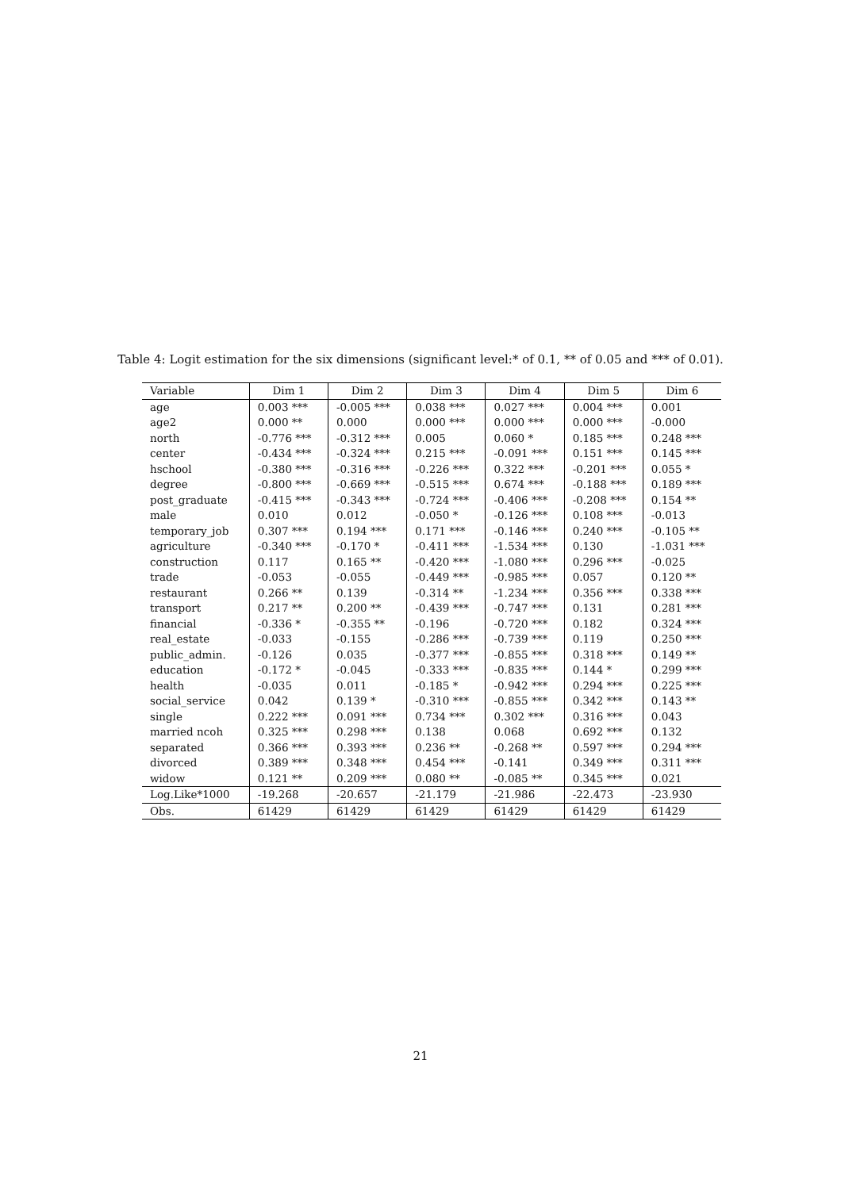Table 4: Logit estimation for the six dimensions (significant level:* of 0.1, ** of 0.05 and *** of 0.01).
| Variable | Dim 1 | Dim 2 | Dim 3 | Dim 4 | Dim 5 | Dim 6 |
| --- | --- | --- | --- | --- | --- | --- |
| age | 0.003 *** | -0.005 *** | 0.038 *** | 0.027 *** | 0.004 *** | 0.001 |
| age2 | 0.000 ** | 0.000 | 0.000 *** | 0.000 *** | 0.000 *** | -0.000 |
| north | -0.776 *** | -0.312 *** | 0.005 | 0.060 * | 0.185 *** | 0.248 *** |
| center | -0.434 *** | -0.324 *** | 0.215 *** | -0.091 *** | 0.151 *** | 0.145 *** |
| hschool | -0.380 *** | -0.316 *** | -0.226 *** | 0.322 *** | -0.201 *** | 0.055 * |
| degree | -0.800 *** | -0.669 *** | -0.515 *** | 0.674 *** | -0.188 *** | 0.189 *** |
| post_graduate | -0.415 *** | -0.343 *** | -0.724 *** | -0.406 *** | -0.208 *** | 0.154 ** |
| male | 0.010 | 0.012 | -0.050 * | -0.126 *** | 0.108 *** | -0.013 |
| temporary_job | 0.307 *** | 0.194 *** | 0.171 *** | -0.146 *** | 0.240 *** | -0.105 ** |
| agriculture | -0.340 *** | -0.170 * | -0.411 *** | -1.534 *** | 0.130 | -1.031 *** |
| construction | 0.117 | 0.165 ** | -0.420 *** | -1.080 *** | 0.296 *** | -0.025 |
| trade | -0.053 | -0.055 | -0.449 *** | -0.985 *** | 0.057 | 0.120 ** |
| restaurant | 0.266 ** | 0.139 | -0.314 ** | -1.234 *** | 0.356 *** | 0.338 *** |
| transport | 0.217 ** | 0.200 ** | -0.439 *** | -0.747 *** | 0.131 | 0.281 *** |
| financial | -0.336 * | -0.355 ** | -0.196 | -0.720 *** | 0.182 | 0.324 *** |
| real_estate | -0.033 | -0.155 | -0.286 *** | -0.739 *** | 0.119 | 0.250 *** |
| public_admin. | -0.126 | 0.035 | -0.377 *** | -0.855 *** | 0.318 *** | 0.149 ** |
| education | -0.172 * | -0.045 | -0.333 *** | -0.835 *** | 0.144 * | 0.299 *** |
| health | -0.035 | 0.011 | -0.185 * | -0.942 *** | 0.294 *** | 0.225 *** |
| social_service | 0.042 | 0.139 * | -0.310 *** | -0.855 *** | 0.342 *** | 0.143 ** |
| single | 0.222 *** | 0.091 *** | 0.734 *** | 0.302 *** | 0.316 *** | 0.043 |
| married ncoh | 0.325 *** | 0.298 *** | 0.138 | 0.068 | 0.692 *** | 0.132 |
| separated | 0.366 *** | 0.393 *** | 0.236 ** | -0.268 ** | 0.597 *** | 0.294 *** |
| divorced | 0.389 *** | 0.348 *** | 0.454 *** | -0.141 | 0.349 *** | 0.311 *** |
| widow | 0.121 ** | 0.209 *** | 0.080 ** | -0.085 ** | 0.345 *** | 0.021 |
| Log.Like*1000 | -19.268 | -20.657 | -21.179 | -21.986 | -22.473 | -23.930 |
| Obs. | 61429 | 61429 | 61429 | 61429 | 61429 | 61429 |
21